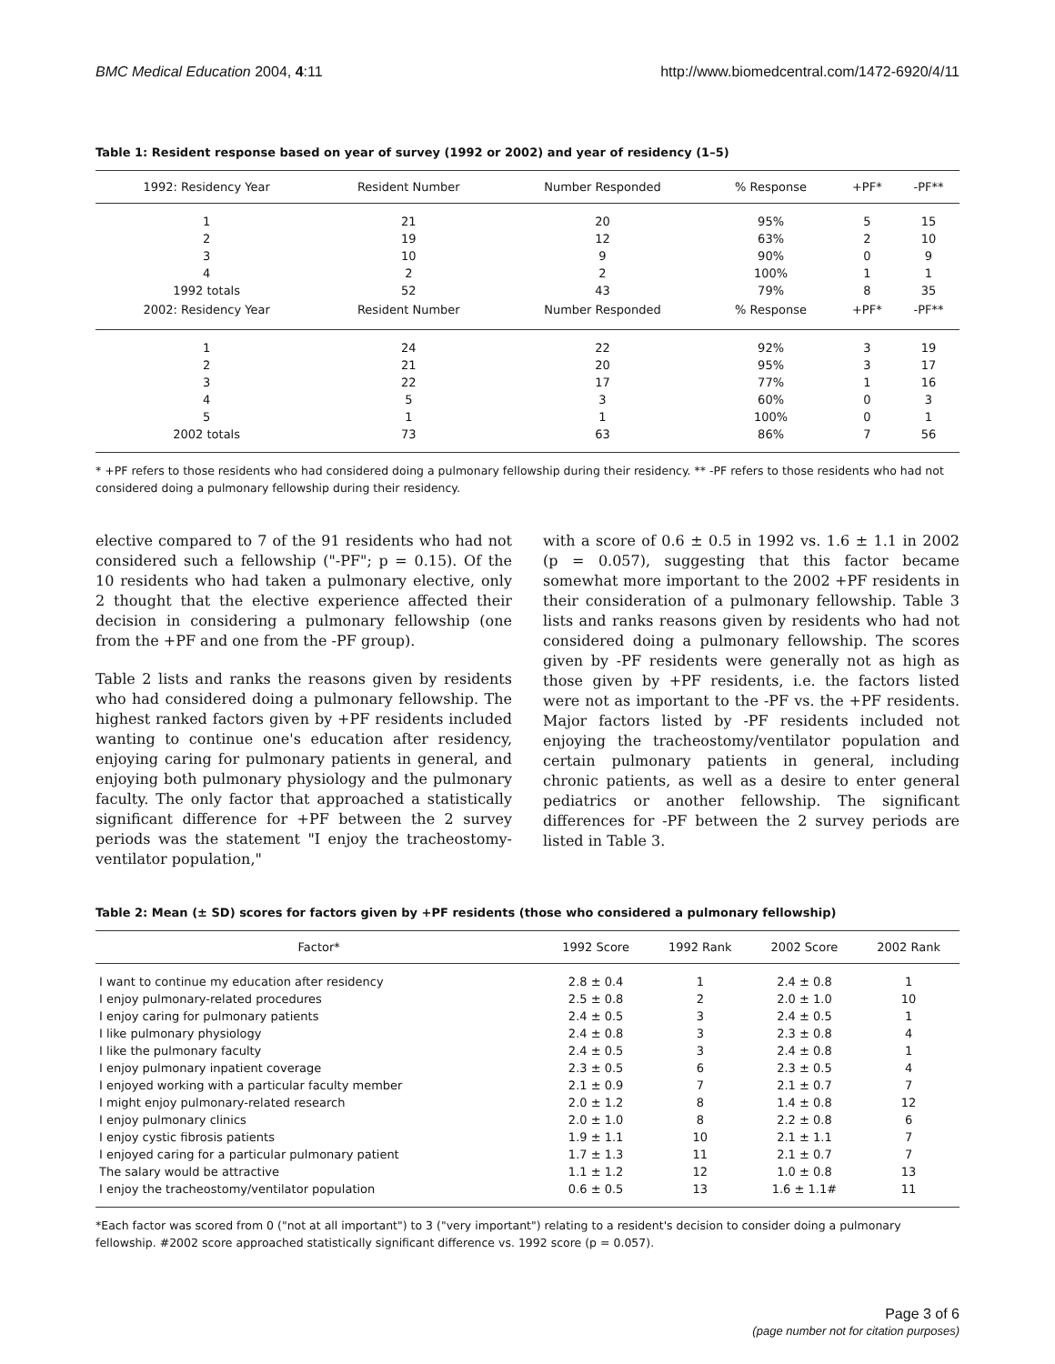BMC Medical Education 2004, 4:11 http://www.biomedcentral.com/1472-6920/4/11
Table 1: Resident response based on year of survey (1992 or 2002) and year of residency (1–5)
| 1992: Residency Year | Resident Number | Number Responded | % Response | +PF* | -PF** |
| --- | --- | --- | --- | --- | --- |
| 1 | 21 | 20 | 95% | 5 | 15 |
| 2 | 19 | 12 | 63% | 2 | 10 |
| 3 | 10 | 9 | 90% | 0 | 9 |
| 4 | 2 | 2 | 100% | 1 | 1 |
| 1992 totals | 52 | 43 | 79% | 8 | 35 |
| 2002: Residency Year | Resident Number | Number Responded | % Response | +PF* | -PF** |
| 1 | 24 | 22 | 92% | 3 | 19 |
| 2 | 21 | 20 | 95% | 3 | 17 |
| 3 | 22 | 17 | 77% | 1 | 16 |
| 4 | 5 | 3 | 60% | 0 | 3 |
| 5 | 1 | 1 | 100% | 0 | 1 |
| 2002 totals | 73 | 63 | 86% | 7 | 56 |
* +PF refers to those residents who had considered doing a pulmonary fellowship during their residency. ** -PF refers to those residents who had not considered doing a pulmonary fellowship during their residency.
elective compared to 7 of the 91 residents who had not considered such a fellowship ("-PF"; p = 0.15). Of the 10 residents who had taken a pulmonary elective, only 2 thought that the elective experience affected their decision in considering a pulmonary fellowship (one from the +PF and one from the -PF group).
Table 2 lists and ranks the reasons given by residents who had considered doing a pulmonary fellowship. The highest ranked factors given by +PF residents included wanting to continue one's education after residency, enjoying caring for pulmonary patients in general, and enjoying both pulmonary physiology and the pulmonary faculty. The only factor that approached a statistically significant difference for +PF between the 2 survey periods was the statement "I enjoy the tracheostomy-ventilator population,"
with a score of 0.6 ± 0.5 in 1992 vs. 1.6 ± 1.1 in 2002 (p = 0.057), suggesting that this factor became somewhat more important to the 2002 +PF residents in their consideration of a pulmonary fellowship. Table 3 lists and ranks reasons given by residents who had not considered doing a pulmonary fellowship. The scores given by -PF residents were generally not as high as those given by +PF residents, i.e. the factors listed were not as important to the -PF vs. the +PF residents. Major factors listed by -PF residents included not enjoying the tracheostomy/ventilator population and certain pulmonary patients in general, including chronic patients, as well as a desire to enter general pediatrics or another fellowship. The significant differences for -PF between the 2 survey periods are listed in Table 3.
Table 2: Mean (± SD) scores for factors given by +PF residents (those who considered a pulmonary fellowship)
| Factor* | 1992 Score | 1992 Rank | 2002 Score | 2002 Rank |
| --- | --- | --- | --- | --- |
| I want to continue my education after residency | 2.8 ± 0.4 | 1 | 2.4 ± 0.8 | 1 |
| I enjoy pulmonary-related procedures | 2.5 ± 0.8 | 2 | 2.0 ± 1.0 | 10 |
| I enjoy caring for pulmonary patients | 2.4 ± 0.5 | 3 | 2.4 ± 0.5 | 1 |
| I like pulmonary physiology | 2.4 ± 0.8 | 3 | 2.3 ± 0.8 | 4 |
| I like the pulmonary faculty | 2.4 ± 0.5 | 3 | 2.4 ± 0.8 | 1 |
| I enjoy pulmonary inpatient coverage | 2.3 ± 0.5 | 6 | 2.3 ± 0.5 | 4 |
| I enjoyed working with a particular faculty member | 2.1 ± 0.9 | 7 | 2.1 ± 0.7 | 7 |
| I might enjoy pulmonary-related research | 2.0 ± 1.2 | 8 | 1.4 ± 0.8 | 12 |
| I enjoy pulmonary clinics | 2.0 ± 1.0 | 8 | 2.2 ± 0.8 | 6 |
| I enjoy cystic fibrosis patients | 1.9 ± 1.1 | 10 | 2.1 ± 1.1 | 7 |
| I enjoyed caring for a particular pulmonary patient | 1.7 ± 1.3 | 11 | 2.1 ± 0.7 | 7 |
| The salary would be attractive | 1.1 ± 1.2 | 12 | 1.0 ± 0.8 | 13 |
| I enjoy the tracheostomy/ventilator population | 0.6 ± 0.5 | 13 | 1.6 ± 1.1# | 11 |
*Each factor was scored from 0 ("not at all important") to 3 ("very important") relating to a resident's decision to consider doing a pulmonary fellowship. #2002 score approached statistically significant difference vs. 1992 score (p = 0.057).
Page 3 of 6
(page number not for citation purposes)